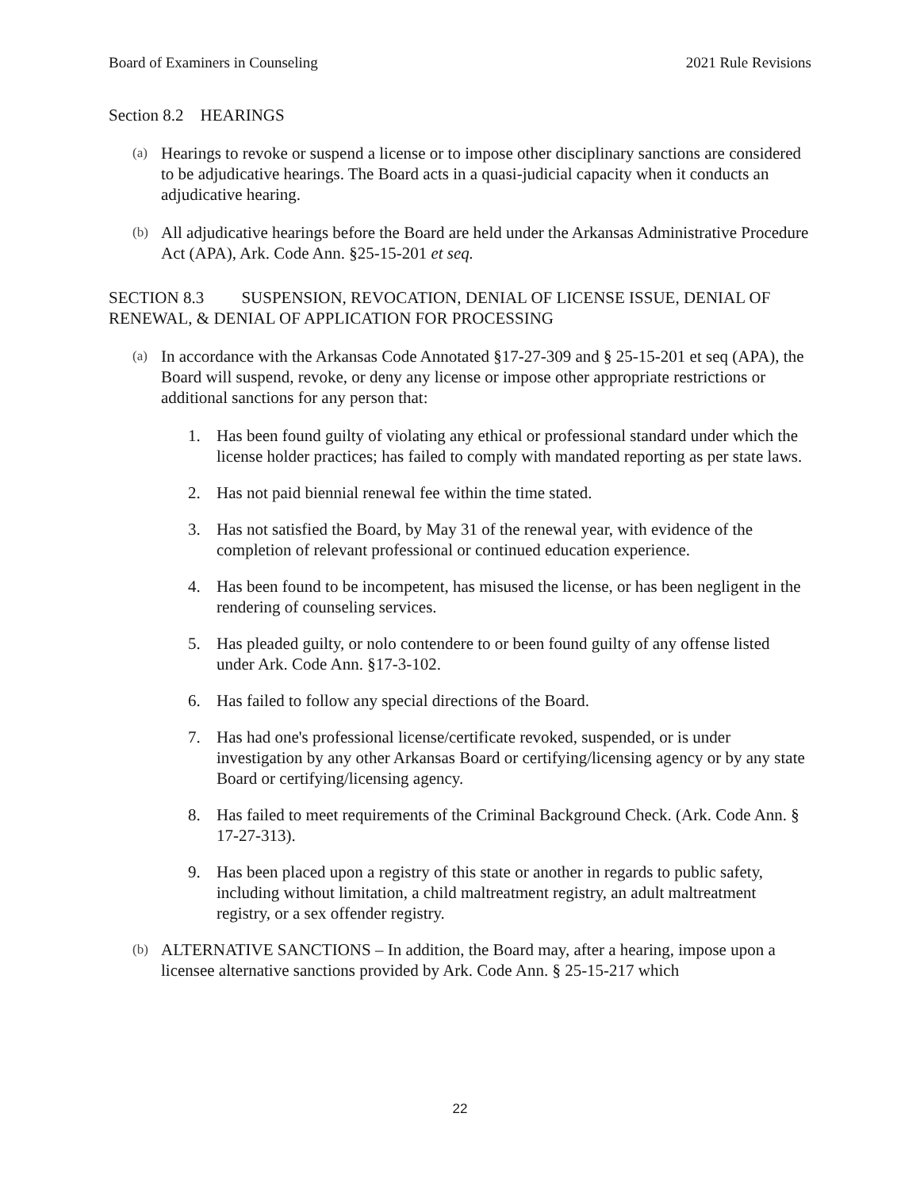Board of Examiners in Counseling 2021 Rule Revisions
Section 8.2 HEARINGS
(a)
Hearings to revoke or suspend a license or to impose other disciplinary sanctions are considered to be adjudicative hearings. The Board acts in a quasi-judicial capacity when it conducts an adjudicative hearing.
(b)
All adjudicative hearings before the Board are held under the Arkansas Administrative Procedure Act (APA), Ark. Code Ann. §25-15-201 et seq.
SECTION 8.3 SUSPENSION, REVOCATION, DENIAL OF LICENSE ISSUE, DENIAL OF RENEWAL, & DENIAL OF APPLICATION FOR PROCESSING
(a)
In accordance with the Arkansas Code Annotated §17-27-309 and § 25-15-201 et seq (APA), the Board will suspend, revoke, or deny any license or impose other appropriate restrictions or additional sanctions for any person that:
1. Has been found guilty of violating any ethical or professional standard under which the license holder practices; has failed to comply with mandated reporting as per state laws.
2. Has not paid biennial renewal fee within the time stated.
3. Has not satisfied the Board, by May 31 of the renewal year, with evidence of the completion of relevant professional or continued education experience.
4. Has been found to be incompetent, has misused the license, or has been negligent in the rendering of counseling services.
5. Has pleaded guilty, or nolo contendere to or been found guilty of any offense listed under Ark. Code Ann. §17-3-102.
6. Has failed to follow any special directions of the Board.
7. Has had one's professional license/certificate revoked, suspended, or is under investigation by any other Arkansas Board or certifying/licensing agency or by any state Board or certifying/licensing agency.
8. Has failed to meet requirements of the Criminal Background Check. (Ark. Code Ann. § 17-27-313).
9. Has been placed upon a registry of this state or another in regards to public safety, including without limitation, a child maltreatment registry, an adult maltreatment registry, or a sex offender registry.
(b)
ALTERNATIVE SANCTIONS – In addition, the Board may, after a hearing, impose upon a licensee alternative sanctions provided by Ark. Code Ann. § 25-15-217 which
22